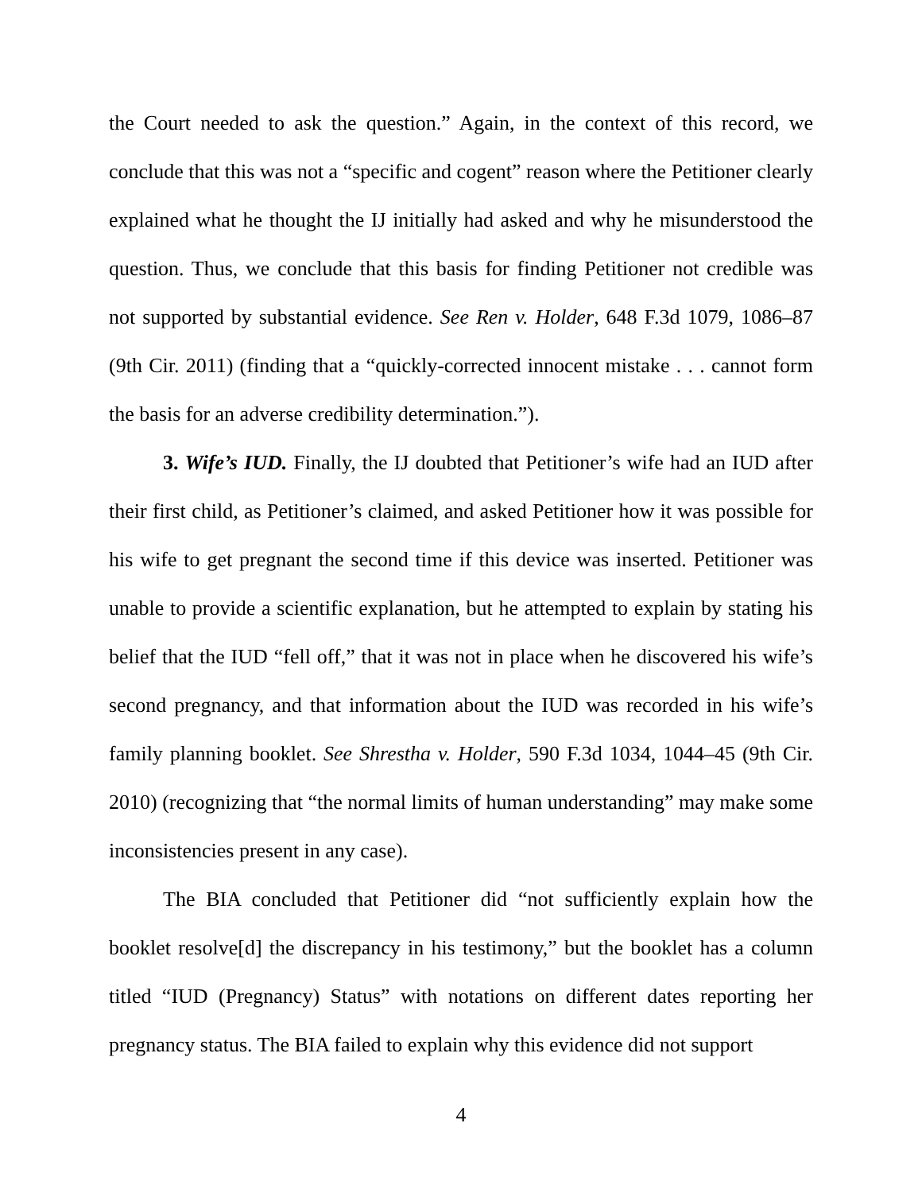the Court needed to ask the question.” Again, in the context of this record, we conclude that this was not a “specific and cogent” reason where the Petitioner clearly explained what he thought the IJ initially had asked and why he misunderstood the question. Thus, we conclude that this basis for finding Petitioner not credible was not supported by substantial evidence. See Ren v. Holder, 648 F.3d 1079, 1086–87 (9th Cir. 2011) (finding that a “quickly-corrected innocent mistake . . . cannot form the basis for an adverse credibility determination.”).
3. Wife’s IUD. Finally, the IJ doubted that Petitioner’s wife had an IUD after their first child, as Petitioner’s claimed, and asked Petitioner how it was possible for his wife to get pregnant the second time if this device was inserted. Petitioner was unable to provide a scientific explanation, but he attempted to explain by stating his belief that the IUD “fell off,” that it was not in place when he discovered his wife’s second pregnancy, and that information about the IUD was recorded in his wife’s family planning booklet. See Shrestha v. Holder, 590 F.3d 1034, 1044–45 (9th Cir. 2010) (recognizing that “the normal limits of human understanding” may make some inconsistencies present in any case).
The BIA concluded that Petitioner did “not sufficiently explain how the booklet resolve[d] the discrepancy in his testimony,” but the booklet has a column titled “IUD (Pregnancy) Status” with notations on different dates reporting her pregnancy status. The BIA failed to explain why this evidence did not support
4